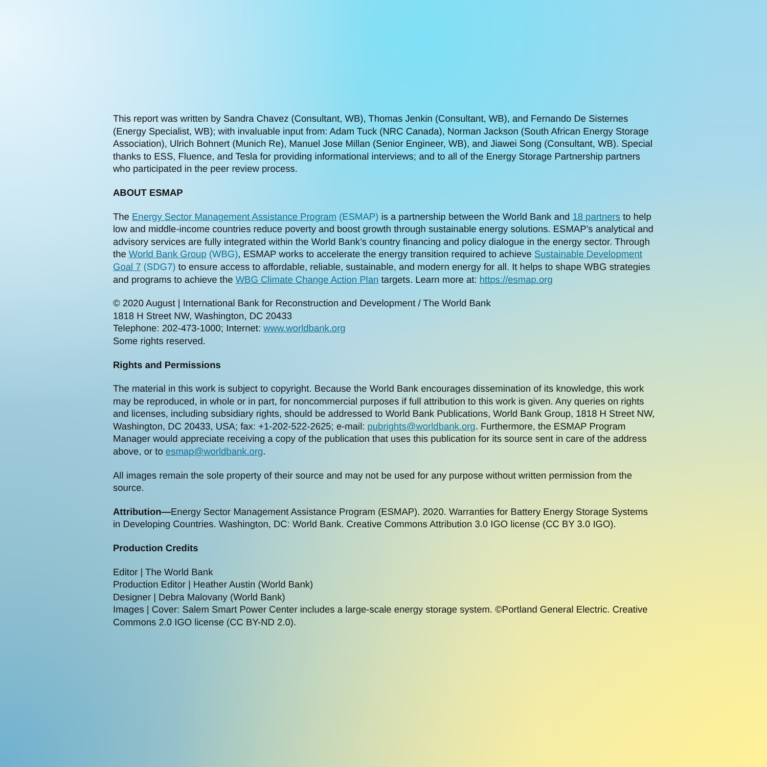This report was written by Sandra Chavez (Consultant, WB), Thomas Jenkin (Consultant, WB), and Fernando De Sisternes (Energy Specialist, WB); with invaluable input from: Adam Tuck (NRC Canada), Norman Jackson (South African Energy Storage Association), Ulrich Bohnert (Munich Re), Manuel Jose Millan (Senior Engineer, WB), and Jiawei Song (Consultant, WB). Special thanks to ESS, Fluence, and Tesla for providing informational interviews; and to all of the Energy Storage Partnership partners who participated in the peer review process.
ABOUT ESMAP
The Energy Sector Management Assistance Program (ESMAP) is a partnership between the World Bank and 18 partners to help low and middle-income countries reduce poverty and boost growth through sustainable energy solutions. ESMAP’s analytical and advisory services are fully integrated within the World Bank’s country financing and policy dialogue in the energy sector. Through the World Bank Group (WBG), ESMAP works to accelerate the energy transition required to achieve Sustainable Development Goal 7 (SDG7) to ensure access to affordable, reliable, sustainable, and modern energy for all. It helps to shape WBG strategies and programs to achieve the WBG Climate Change Action Plan targets. Learn more at: https://esmap.org
© 2020 August | International Bank for Reconstruction and Development / The World Bank
1818 H Street NW, Washington, DC 20433
Telephone: 202-473-1000; Internet: www.worldbank.org
Some rights reserved.
Rights and Permissions
The material in this work is subject to copyright. Because the World Bank encourages dissemination of its knowledge, this work may be reproduced, in whole or in part, for noncommercial purposes if full attribution to this work is given. Any queries on rights and licenses, including subsidiary rights, should be addressed to World Bank Publications, World Bank Group, 1818 H Street NW, Washington, DC 20433, USA; fax: +1-202-522-2625; e-mail: pubrights@worldbank.org. Furthermore, the ESMAP Program Manager would appreciate receiving a copy of the publication that uses this publication for its source sent in care of the address above, or to esmap@worldbank.org.
All images remain the sole property of their source and may not be used for any purpose without written permission from the source.
Attribution—Energy Sector Management Assistance Program (ESMAP). 2020. Warranties for Battery Energy Storage Systems in Developing Countries. Washington, DC: World Bank. Creative Commons Attribution 3.0 IGO license (CC BY 3.0 IGO).
Production Credits
Editor | The World Bank
Production Editor | Heather Austin (World Bank)
Designer | Debra Malovany (World Bank)
Images | Cover: Salem Smart Power Center includes a large-scale energy storage system. ©Portland General Electric. Creative Commons 2.0 IGO license (CC BY-ND 2.0).